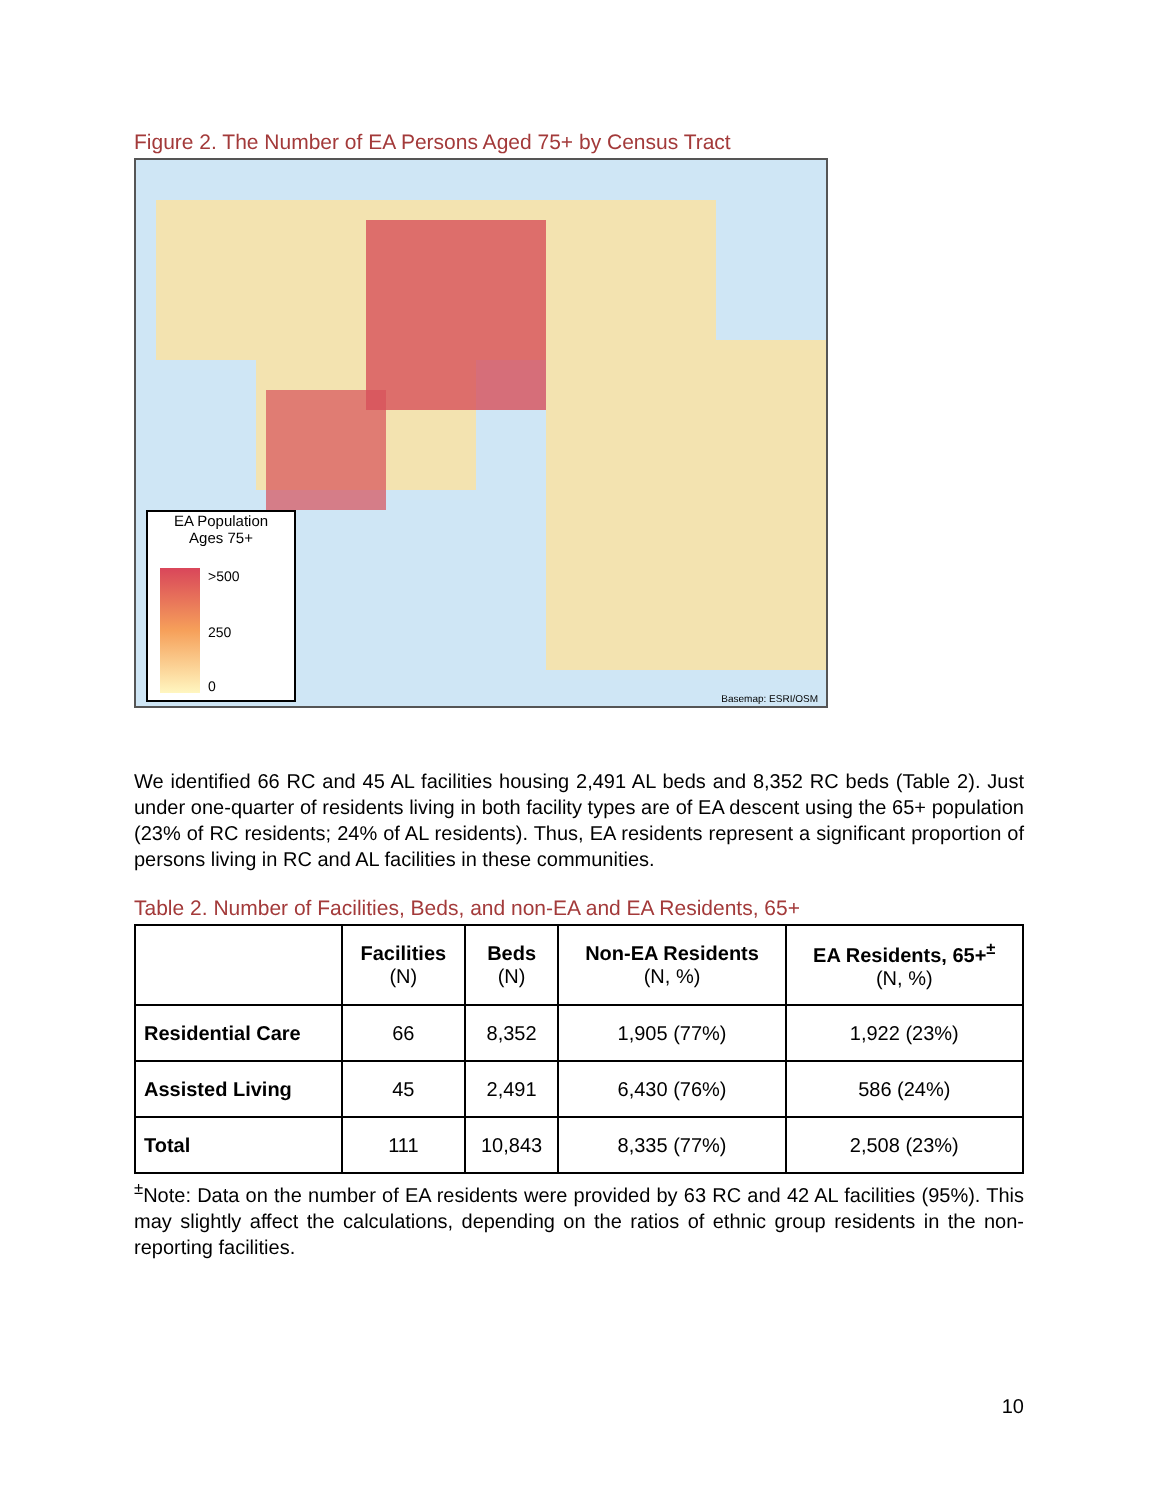Figure 2. The Number of EA Persons Aged 75+ by Census Tract
EA Population
Ages 75+
>500
250
0
Basemap: ESRI/OSM
We identified 66 RC and 45 AL facilities housing 2,491 AL beds and 8,352 RC beds (Table 2). Just under one-quarter of residents living in both facility types are of EA descent using the 65+ population (23% of RC residents; 24% of AL residents). Thus, EA residents represent a significant proportion of persons living in RC and AL facilities in these communities.
Table 2. Number of Facilities, Beds, and non-EA and EA Residents, 65+
| | Facilities (N) | Beds (N) | Non-EA Residents (N, %) | EA Residents, 65+<sup>±</sup> (N, %) |
| --- | --- | --- | --- | --- |
| Residential Care | 66 | 8,352 | 1,905 (77%) | 1,922 (23%) |
| Assisted Living | 45 | 2,491 | 6,430 (76%) | 586 (24%) |
| Total | 111 | 10,843 | 8,335 (77%) | 2,508 (23%) |
<sup>±</sup>Note: Data on the number of EA residents were provided by 63 RC and 42 AL facilities (95%). This may slightly affect the calculations, depending on the ratios of ethnic group residents in the non-reporting facilities.
10